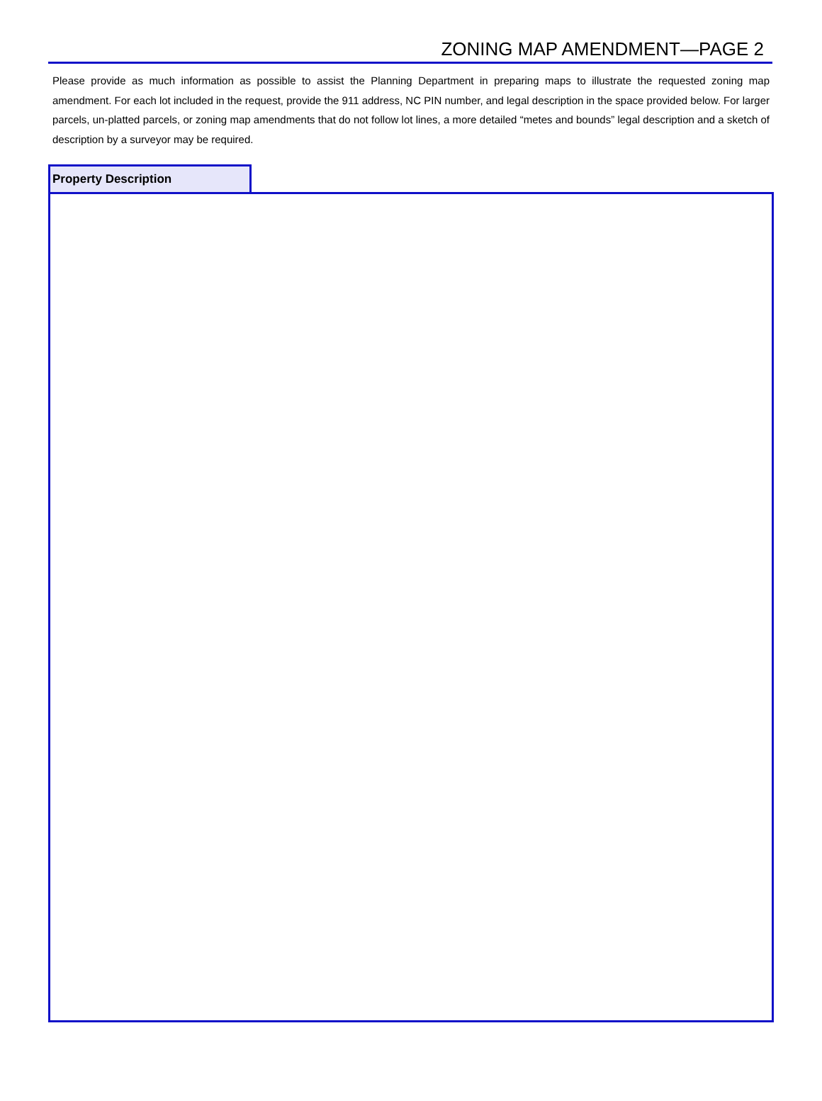ZONING MAP AMENDMENT—PAGE 2
Please provide as much information as possible to assist the Planning Department in preparing maps to illustrate the requested zoning map amendment. For each lot included in the request, provide the 911 address, NC PIN number, and legal description in the space provided below. For larger parcels, un-platted parcels, or zoning map amendments that do not follow lot lines, a more detailed “metes and bounds” legal description and a sketch of description by a surveyor may be required.
Property Description